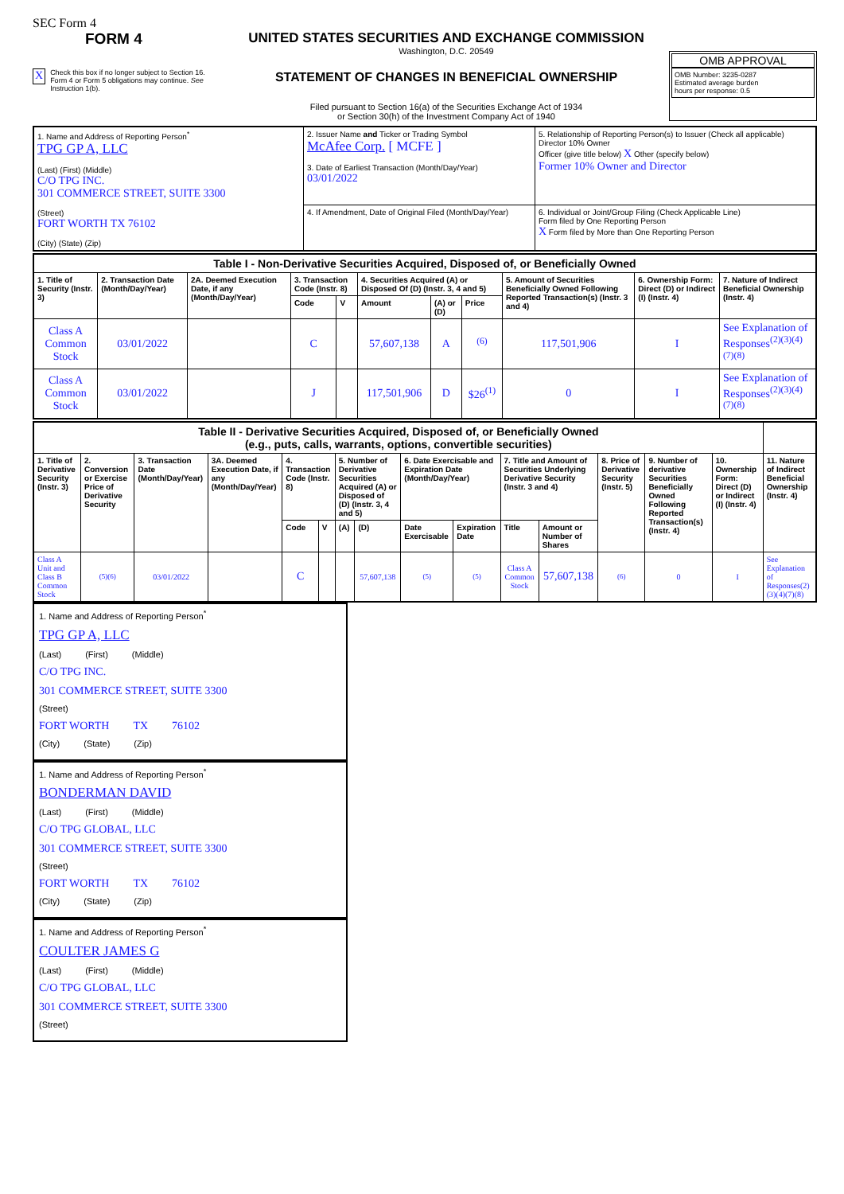SEC Form 4
FORM 4
X Check this box if no longer subject to Section 16. Form 4 or Form 5 obligations may continue. See Instruction 1(b).
UNITED STATES SECURITIES AND EXCHANGE COMMISSION
Washington, D.C. 20549
STATEMENT OF CHANGES IN BENEFICIAL OWNERSHIP
Filed pursuant to Section 16(a) of the Securities Exchange Act of 1934
or Section 30(h) of the Investment Company Act of 1940
OMB APPROVAL
OMB Number: 3235-0287
Estimated average burden
hours per response: 0.5
| 1. Name and Address of Reporting Person<sup>*</sup> TPG GP A, LLC (Last) (First) (Middle) C/O TPG INC. 301 COMMERCE STREET, SUITE 3300 (Street) FORT WORTH TX 76102 (City) (State) (Zip) | 2. Issuer Name and Ticker or Trading Symbol McAfee Corp. [ MCFE ] 3. Date of Earliest Transaction (Month/Day/Year) 03/01/2022 | 5. Relationship of Reporting Person(s) to Issuer (Check all applicable) Director 10% Owner Officer (give title below) X Other (specify below) Former 10% Owner and Director |
| | 4. If Amendment, Date of Original Filed (Month/Day/Year) | 6. Individual or Joint/Group Filing (Check Applicable Line) Form filed by One Reporting Person X Form filed by More than One Reporting Person |
| Table I - Non-Derivative Securities Acquired, Disposed of, or Beneficially Owned | | | | | | | | | | |
| 1. Title of Security (Instr. 3) | 2. Transaction Date (Month/Day/Year) | 2A. Deemed Execution Date, if any (Month/Day/Year) | 3. Transaction Code (Instr. 8) | | 4. Securities Acquired (A) or Disposed Of (D) (Instr. 3, 4 and 5) | | | 5. Amount of Securities Beneficially Owned Following Reported Transaction(s) (Instr. 3 and 4) | 6. Ownership Form: Direct (D) or Indirect (I) (Instr. 4) | 7. Nature of Indirect Beneficial Ownership (Instr. 4) |
| | | | Code | V | Amount | (A) or (D) | Price | | | |
| Class A Common Stock | 03/01/2022 | | C | | 57,607,138 | A | <sup>(6)</sup> | 117,501,906 | I | See Explanation of Responses<sup>(2)(3)(4)(7)(8)</sup> |
| Class A Common Stock | 03/01/2022 | | J | | 117,501,906 | D | $26<sup>(1)</sup> | 0 | I | See Explanation of Responses<sup>(2)(3)(4)(7)(8)</sup> |
| Table II - Derivative Securities Acquired, Disposed of, or Beneficially Owned (e.g., puts, calls, warrants, options, convertible securities) | | | | | | | | | | | | | | | |
| 1. Title of Derivative Security (Instr. 3) | 2. Conversion or Exercise Price of Derivative Security | 3. Transaction Date (Month/Day/Year) | 3A. Deemed Execution Date, if any (Month/Day/Year) | 4. Transaction Code (Instr. 8) | | 5. Number of Derivative Securities Acquired (A) or Disposed of (D) (Instr. 3, 4 and 5) | | 6. Date Exercisable and Expiration Date (Month/Day/Year) | | 7. Title and Amount of Securities Underlying Derivative Security (Instr. 3 and 4) | | 8. Price of Derivative Security (Instr. 5) | 9. Number of derivative Securities Beneficially Owned Following Reported Transaction(s) (Instr. 4) | 10. Ownership Form: Direct (D) or Indirect (I) (Instr. 4) | 11. Nature of Indirect Beneficial Ownership (Instr. 4) |
| | | | | Code | V | (A) | (D) | Date Exercisable | Expiration Date | Title | Amount or Number of Shares | | | | |
| Class A Unit and Class B Common Stock | (5)(6) | 03/01/2022 | | C | | | 57,607,138 | (5) | (5) | Class A Common Stock | 57,607,138 | (6) | 0 | I | See Explanation of Responses(2)(3)(4)(7)(8) |
1. Name and Address of Reporting Person<sup>*</sup>
TPG GP A, LLC
(Last) (First) (Middle)
C/O TPG INC.
301 COMMERCE STREET, SUITE 3300
(Street)
FORT WORTH TX 76102
(City) (State) (Zip)
1. Name and Address of Reporting Person<sup>*</sup>
BONDERMAN DAVID
(Last) (First) (Middle)
C/O TPG GLOBAL, LLC
301 COMMERCE STREET, SUITE 3300
(Street)
FORT WORTH TX 76102
(City) (State) (Zip)
1. Name and Address of Reporting Person<sup>*</sup>
COULTER JAMES G
(Last) (First) (Middle)
C/O TPG GLOBAL, LLC
301 COMMERCE STREET, SUITE 3300
(Street)